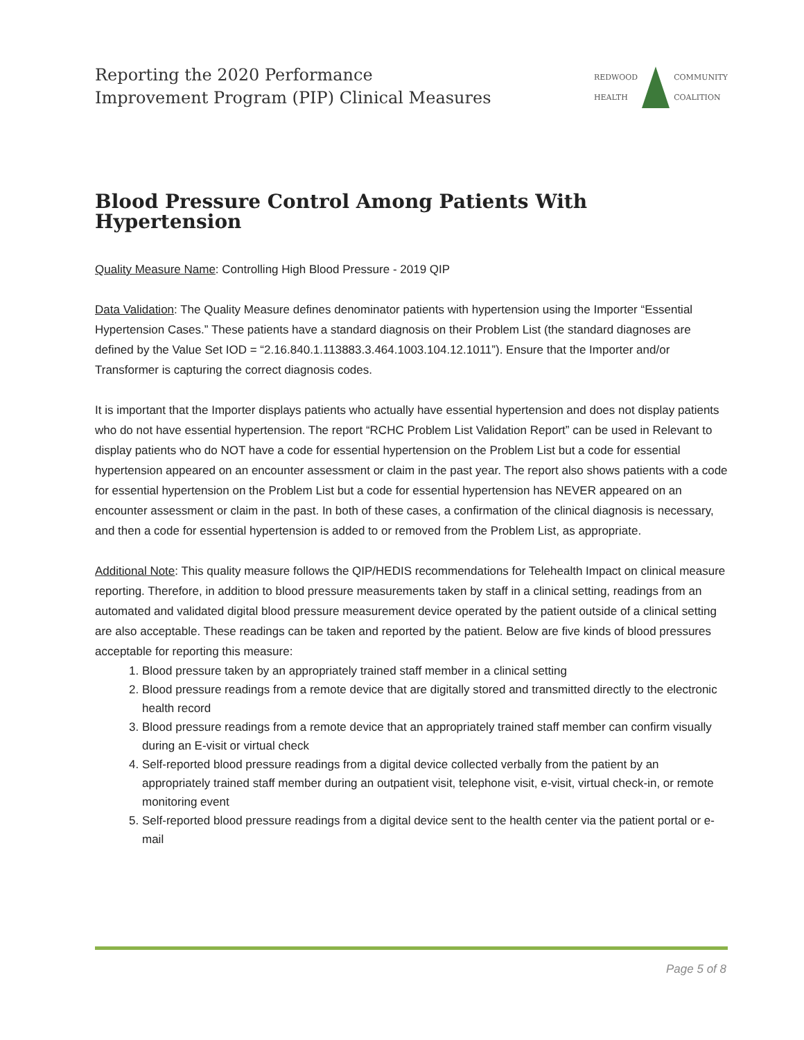Reporting the 2020 Performance
Improvement Program (PIP) Clinical Measures
REDWOOD
HEALTH
COMMUNITY
COALITION
Blood Pressure Control Among Patients With Hypertension
Quality Measure Name: Controlling High Blood Pressure - 2019 QIP
Data Validation: The Quality Measure defines denominator patients with hypertension using the Importer “Essential Hypertension Cases.” These patients have a standard diagnosis on their Problem List (the standard diagnoses are defined by the Value Set IOD = “2.16.840.1.113883.3.464.1003.104.12.1011”). Ensure that the Importer and/or Transformer is capturing the correct diagnosis codes.
It is important that the Importer displays patients who actually have essential hypertension and does not display patients who do not have essential hypertension. The report “RCHC Problem List Validation Report” can be used in Relevant to display patients who do NOT have a code for essential hypertension on the Problem List but a code for essential hypertension appeared on an encounter assessment or claim in the past year. The report also shows patients with a code for essential hypertension on the Problem List but a code for essential hypertension has NEVER appeared on an encounter assessment or claim in the past. In both of these cases, a confirmation of the clinical diagnosis is necessary, and then a code for essential hypertension is added to or removed from the Problem List, as appropriate.
Additional Note: This quality measure follows the QIP/HEDIS recommendations for Telehealth Impact on clinical measure reporting. Therefore, in addition to blood pressure measurements taken by staff in a clinical setting, readings from an automated and validated digital blood pressure measurement device operated by the patient outside of a clinical setting are also acceptable. These readings can be taken and reported by the patient. Below are five kinds of blood pressures acceptable for reporting this measure:
1. Blood pressure taken by an appropriately trained staff member in a clinical setting
2. Blood pressure readings from a remote device that are digitally stored and transmitted directly to the electronic health record
3. Blood pressure readings from a remote device that an appropriately trained staff member can confirm visually during an E-visit or virtual check
4. Self-reported blood pressure readings from a digital device collected verbally from the patient by an appropriately trained staff member during an outpatient visit, telephone visit, e-visit, virtual check-in, or remote monitoring event
5. Self-reported blood pressure readings from a digital device sent to the health center via the patient portal or e-mail
Page 5 of 8